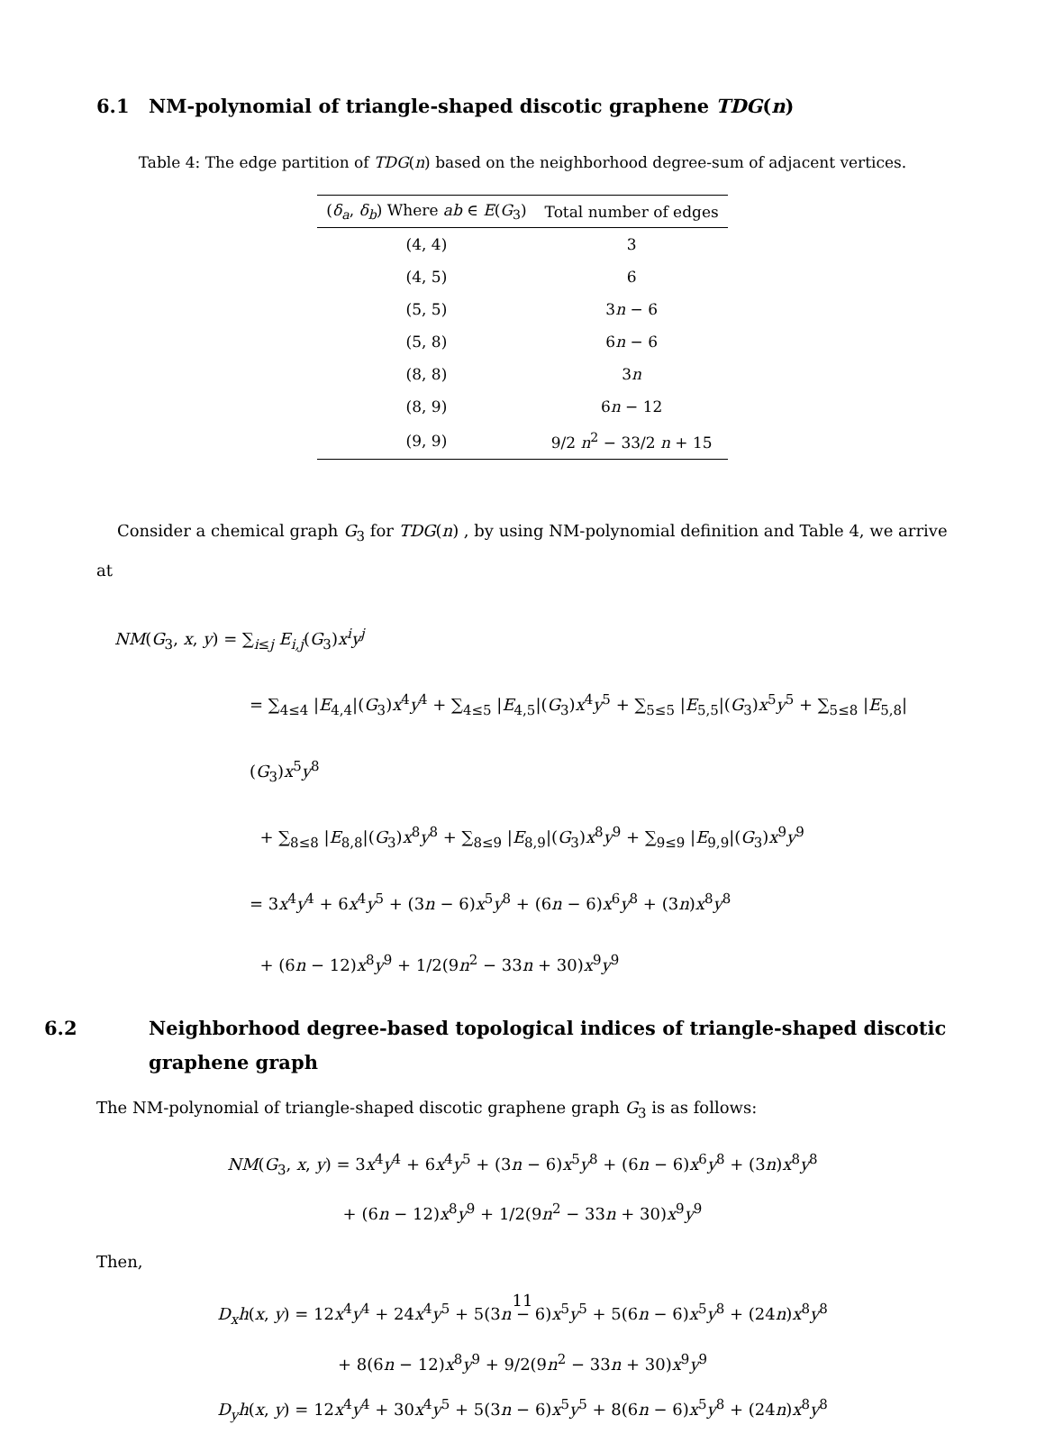6.1 NM-polynomial of triangle-shaped discotic graphene TDG(n)
Table 4: The edge partition of TDG(n) based on the neighborhood degree-sum of adjacent vertices.
| ( δ<sub>a</sub> , δ<sub>b</sub> ) Where ab ∈ E ( G<sub>3</sub>) | Total number of edges |
| --- | --- |
| (4, 4) | 3 |
| (4, 5) | 6 |
| (5, 5) | 3 n − 6 |
| (5, 8) | 6 n − 6 |
| (8, 8) | 3 n |
| (8, 9) | 6 n − 12 |
| (9, 9) | 9/2 n<sup>2</sup> − 33/2 n + 15 |
Consider a chemical graph G<sub>3</sub> for TDG(n) , by using NM-polynomial definition and Table 4, we arrive at
NM(G<sub>3</sub>, x, y) = ∑<sub>i≤j</sub> E<sub>i,j</sub>(G<sub>3</sub>)x<sup>i</sup>y<sup>j</sup>
= ∑<sub>4≤4</sub> |E<sub>4,4</sub>|(G<sub>3</sub>)x<sup>4</sup>y<sup>4</sup> + ∑<sub>4≤5</sub> |E<sub>4,5</sub>|(G<sub>3</sub>)x<sup>4</sup>y<sup>5</sup> + ∑<sub>5≤5</sub> |E<sub>5,5</sub>|(G<sub>3</sub>)x<sup>5</sup>y<sup>5</sup> + ∑<sub>5≤8</sub> |E<sub>5,8</sub>|(G<sub>3</sub>)x<sup>5</sup>y<sup>8</sup>
+ ∑<sub>8≤8</sub> |E<sub>8,8</sub>|(G<sub>3</sub>)x<sup>8</sup>y<sup>8</sup> + ∑<sub>8≤9</sub> |E<sub>8,9</sub>|(G<sub>3</sub>)x<sup>8</sup>y<sup>9</sup> + ∑<sub>9≤9</sub> |E<sub>9,9</sub>|(G<sub>3</sub>)x<sup>9</sup>y<sup>9</sup>
= 3x<sup>4</sup>y<sup>4</sup> + 6x<sup>4</sup>y<sup>5</sup> + (3n − 6)x<sup>5</sup>y<sup>8</sup> + (6n − 6)x<sup>6</sup>y<sup>8</sup> + (3n)x<sup>8</sup>y<sup>8</sup>
+ (6n − 12)x<sup>8</sup>y<sup>9</sup> + 1/2(9n<sup>2</sup> − 33n + 30)x<sup>9</sup>y<sup>9</sup>
6.2 Neighborhood degree-based topological indices of triangle-shaped discotic graphene graph
The NM-polynomial of triangle-shaped discotic graphene graph G<sub>3</sub> is as follows:
NM(G<sub>3</sub>, x, y) = 3x<sup>4</sup>y<sup>4</sup> + 6x<sup>4</sup>y<sup>5</sup> + (3n − 6)x<sup>5</sup>y<sup>8</sup> + (6n − 6)x<sup>6</sup>y<sup>8</sup> + (3n)x<sup>8</sup>y<sup>8</sup>
+ (6n − 12)x<sup>8</sup>y<sup>9</sup> + 1/2(9n<sup>2</sup> − 33n + 30)x<sup>9</sup>y<sup>9</sup>
Then,
D<sub>x</sub>h(x, y) = 12x<sup>4</sup>y<sup>4</sup> + 24x<sup>4</sup>y<sup>5</sup> + 5(3n − 6)x<sup>5</sup>y<sup>5</sup> + 5(6n − 6)x<sup>5</sup>y<sup>8</sup> + (24n)x<sup>8</sup>y<sup>8</sup>
+ 8(6n − 12)x<sup>8</sup>y<sup>9</sup> + 9/2(9n<sup>2</sup> − 33n + 30)x<sup>9</sup>y<sup>9</sup>
D<sub>y</sub>h(x, y) = 12x<sup>4</sup>y<sup>4</sup> + 30x<sup>4</sup>y<sup>5</sup> + 5(3n − 6)x<sup>5</sup>y<sup>5</sup> + 8(6n − 6)x<sup>5</sup>y<sup>8</sup> + (24n)x<sup>8</sup>y<sup>8</sup>
11